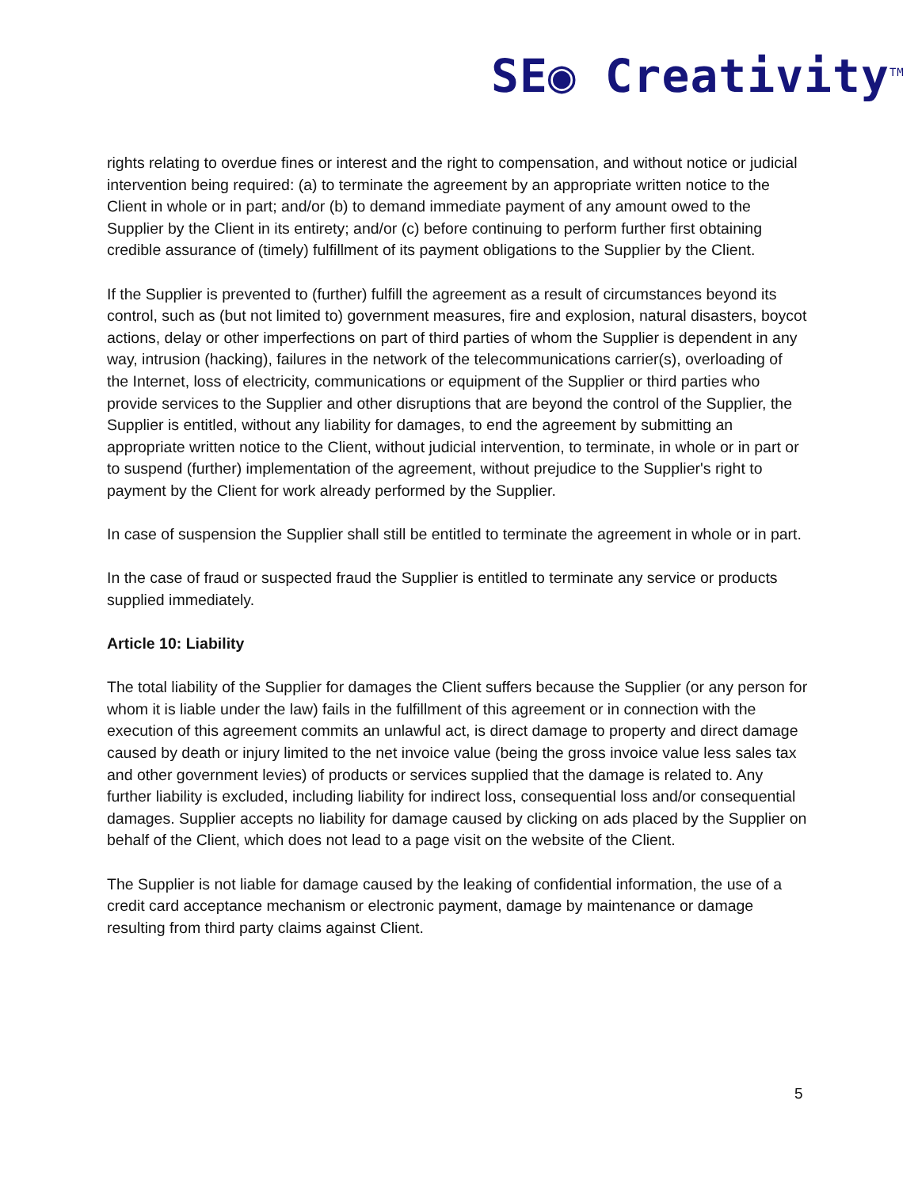SE◉ Creativity<sup>TM</sup>
rights relating to overdue fines or interest and the right to compensation, and without notice or judicial intervention being required: (a) to terminate the agreement by an appropriate written notice to the Client in whole or in part; and/or (b) to demand immediate payment of any amount owed to the Supplier by the Client in its entirety; and/or (c) before continuing to perform further first obtaining credible assurance of (timely) fulfillment of its payment obligations to the Supplier by the Client.
If the Supplier is prevented to (further) fulfill the agreement as a result of circumstances beyond its control, such as (but not limited to) government measures, fire and explosion, natural disasters, boycot actions, delay or other imperfections on part of third parties of whom the Supplier is dependent in any way, intrusion (hacking), failures in the network of the telecommunications carrier(s), overloading of the Internet, loss of electricity, communications or equipment of the Supplier or third parties who provide services to the Supplier and other disruptions that are beyond the control of the Supplier, the Supplier is entitled, without any liability for damages, to end the agreement by submitting an appropriate written notice to the Client, without judicial intervention, to terminate, in whole or in part or to suspend (further) implementation of the agreement, without prejudice to the Supplier's right to payment by the Client for work already performed by the Supplier.
In case of suspension the Supplier shall still be entitled to terminate the agreement in whole or in part.
In the case of fraud or suspected fraud the Supplier is entitled to terminate any service or products supplied immediately.
Article 10: Liability
The total liability of the Supplier for damages the Client suffers because the Supplier (or any person for whom it is liable under the law) fails in the fulfillment of this agreement or in connection with the execution of this agreement commits an unlawful act, is direct damage to property and direct damage caused by death or injury limited to the net invoice value (being the gross invoice value less sales tax and other government levies) of products or services supplied that the damage is related to. Any further liability is excluded, including liability for indirect loss, consequential loss and/or consequential damages. Supplier accepts no liability for damage caused by clicking on ads placed by the Supplier on behalf of the Client, which does not lead to a page visit on the website of the Client.
The Supplier is not liable for damage caused by the leaking of confidential information, the use of a credit card acceptance mechanism or electronic payment, damage by maintenance or damage resulting from third party claims against Client.
5